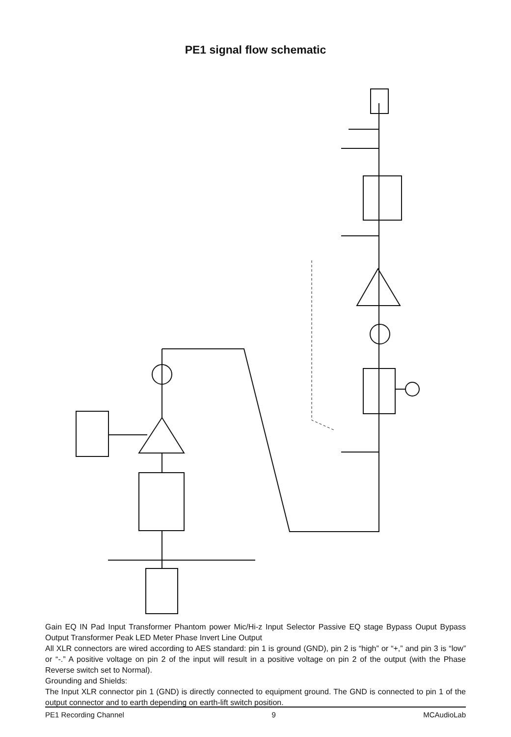PE1 signal flow schematic
Gain EQ IN Pad Input Transformer Phantom power Mic/Hi-z Input Selector Passive EQ stage Bypass Ouput Bypass Output Transformer Peak LED Meter Phase Invert Line Output
All XLR connectors are wired according to AES standard: pin 1 is ground (GND), pin 2 is “high” or “+,” and pin 3 is “low” or “-.” A positive voltage on pin 2 of the input will result in a positive voltage on pin 2 of the output (with the Phase Reverse switch set to Normal).
Grounding and Shields:
The Input XLR connector pin 1 (GND) is directly connected to equipment ground. The GND is connected to pin 1 of the output connector and to earth depending on earth-lift switch position.
PE1 Recording Channel 9 MCAudioLab